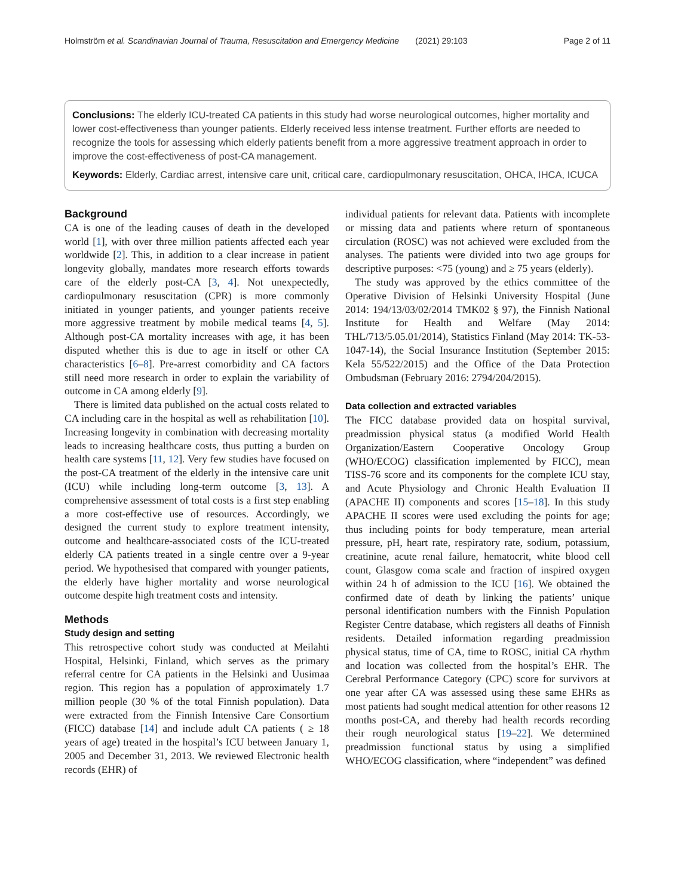Holmström et al. Scandinavian Journal of Trauma, Resuscitation and Emergency Medicine (2021) 29:103 Page 2 of 11
Conclusions: The elderly ICU-treated CA patients in this study had worse neurological outcomes, higher mortality and lower cost-effectiveness than younger patients. Elderly received less intense treatment. Further efforts are needed to recognize the tools for assessing which elderly patients benefit from a more aggressive treatment approach in order to improve the cost-effectiveness of post-CA management.
Keywords: Elderly, Cardiac arrest, intensive care unit, critical care, cardiopulmonary resuscitation, OHCA, IHCA, ICUCA
Background
CA is one of the leading causes of death in the developed world [1], with over three million patients affected each year worldwide [2]. This, in addition to a clear increase in patient longevity globally, mandates more research efforts towards care of the elderly post-CA [3, 4]. Not unexpectedly, cardiopulmonary resuscitation (CPR) is more commonly initiated in younger patients, and younger patients receive more aggressive treatment by mobile medical teams [4, 5]. Although post-CA mortality increases with age, it has been disputed whether this is due to age in itself or other CA characteristics [6–8]. Pre-arrest comorbidity and CA factors still need more research in order to explain the variability of outcome in CA among elderly [9].
There is limited data published on the actual costs related to CA including care in the hospital as well as rehabilitation [10]. Increasing longevity in combination with decreasing mortality leads to increasing healthcare costs, thus putting a burden on health care systems [11, 12]. Very few studies have focused on the post-CA treatment of the elderly in the intensive care unit (ICU) while including long-term outcome [3, 13]. A comprehensive assessment of total costs is a first step enabling a more cost-effective use of resources. Accordingly, we designed the current study to explore treatment intensity, outcome and healthcare-associated costs of the ICU-treated elderly CA patients treated in a single centre over a 9-year period. We hypothesised that compared with younger patients, the elderly have higher mortality and worse neurological outcome despite high treatment costs and intensity.
Methods
Study design and setting
This retrospective cohort study was conducted at Meilahti Hospital, Helsinki, Finland, which serves as the primary referral centre for CA patients in the Helsinki and Uusimaa region. This region has a population of approximately 1.7 million people (30 % of the total Finnish population). Data were extracted from the Finnish Intensive Care Consortium (FICC) database [14] and include adult CA patients ( ≥ 18 years of age) treated in the hospital’s ICU between January 1, 2005 and December 31, 2013. We reviewed Electronic health records (EHR) of
individual patients for relevant data. Patients with incomplete or missing data and patients where return of spontaneous circulation (ROSC) was not achieved were excluded from the analyses. The patients were divided into two age groups for descriptive purposes: <75 (young) and ≥ 75 years (elderly).
The study was approved by the ethics committee of the Operative Division of Helsinki University Hospital (June 2014: 194/13/03/02/2014 TMK02 § 97), the Finnish National Institute for Health and Welfare (May 2014: THL/713/5.05.01/2014), Statistics Finland (May 2014: TK-53-1047-14), the Social Insurance Institution (September 2015: Kela 55/522/2015) and the Office of the Data Protection Ombudsman (February 2016: 2794/204/2015).
Data collection and extracted variables
The FICC database provided data on hospital survival, preadmission physical status (a modified World Health Organization/Eastern Cooperative Oncology Group (WHO/ECOG) classification implemented by FICC), mean TISS-76 score and its components for the complete ICU stay, and Acute Physiology and Chronic Health Evaluation II (APACHE II) components and scores [15–18]. In this study APACHE II scores were used excluding the points for age; thus including points for body temperature, mean arterial pressure, pH, heart rate, respiratory rate, sodium, potassium, creatinine, acute renal failure, hematocrit, white blood cell count, Glasgow coma scale and fraction of inspired oxygen within 24 h of admission to the ICU [16]. We obtained the confirmed date of death by linking the patients’ unique personal identification numbers with the Finnish Population Register Centre database, which registers all deaths of Finnish residents. Detailed information regarding preadmission physical status, time of CA, time to ROSC, initial CA rhythm and location was collected from the hospital’s EHR. The Cerebral Performance Category (CPC) score for survivors at one year after CA was assessed using these same EHRs as most patients had sought medical attention for other reasons 12 months post-CA, and thereby had health records recording their rough neurological status [19–22]. We determined preadmission functional status by using a simplified WHO/ECOG classification, where “independent” was defined